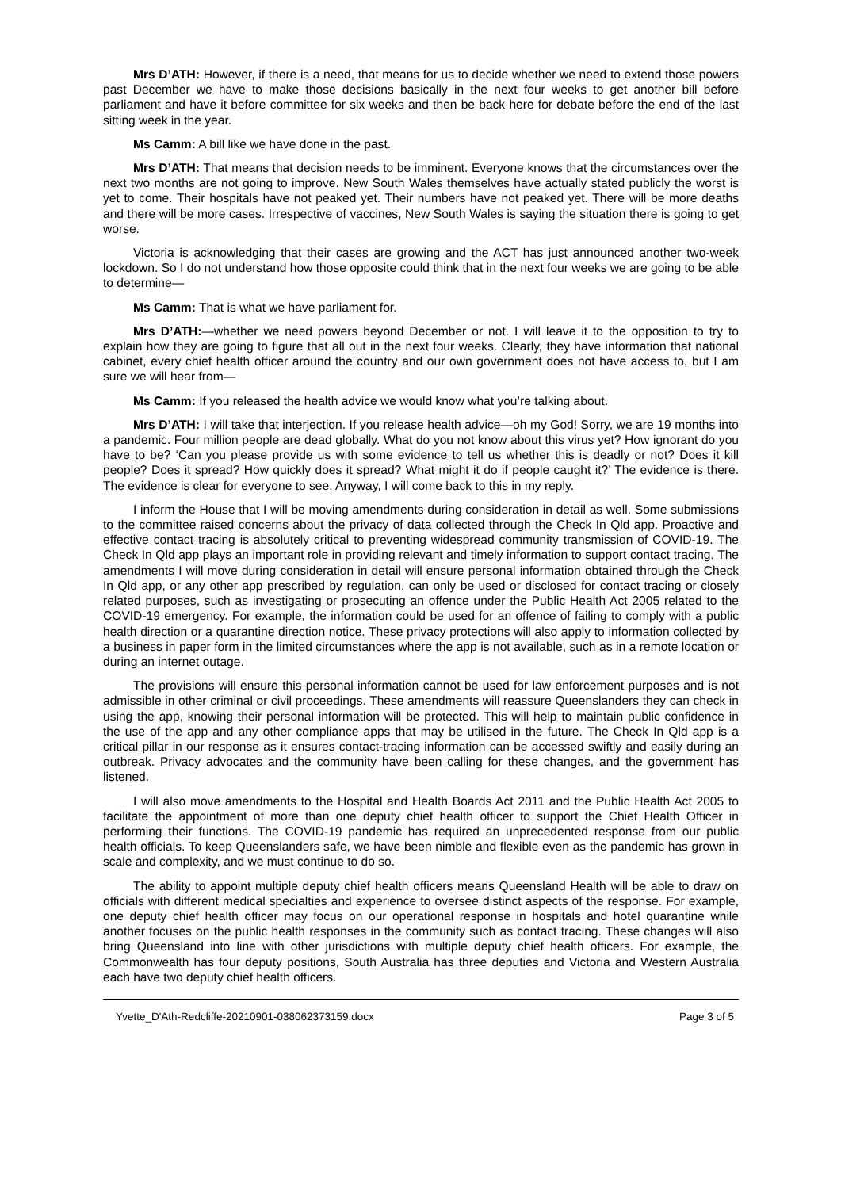Mrs D’ATH: However, if there is a need, that means for us to decide whether we need to extend those powers past December we have to make those decisions basically in the next four weeks to get another bill before parliament and have it before committee for six weeks and then be back here for debate before the end of the last sitting week in the year.
Ms Camm: A bill like we have done in the past.
Mrs D’ATH: That means that decision needs to be imminent. Everyone knows that the circumstances over the next two months are not going to improve. New South Wales themselves have actually stated publicly the worst is yet to come. Their hospitals have not peaked yet. Their numbers have not peaked yet. There will be more deaths and there will be more cases. Irrespective of vaccines, New South Wales is saying the situation there is going to get worse.
Victoria is acknowledging that their cases are growing and the ACT has just announced another two-week lockdown. So I do not understand how those opposite could think that in the next four weeks we are going to be able to determine—
Ms Camm: That is what we have parliament for.
Mrs D’ATH:—whether we need powers beyond December or not. I will leave it to the opposition to try to explain how they are going to figure that all out in the next four weeks. Clearly, they have information that national cabinet, every chief health officer around the country and our own government does not have access to, but I am sure we will hear from—
Ms Camm: If you released the health advice we would know what you’re talking about.
Mrs D’ATH: I will take that interjection. If you release health advice—oh my God! Sorry, we are 19 months into a pandemic. Four million people are dead globally. What do you not know about this virus yet? How ignorant do you have to be? ‘Can you please provide us with some evidence to tell us whether this is deadly or not? Does it kill people? Does it spread? How quickly does it spread? What might it do if people caught it?’ The evidence is there. The evidence is clear for everyone to see. Anyway, I will come back to this in my reply.
I inform the House that I will be moving amendments during consideration in detail as well. Some submissions to the committee raised concerns about the privacy of data collected through the Check In Qld app. Proactive and effective contact tracing is absolutely critical to preventing widespread community transmission of COVID-19. The Check In Qld app plays an important role in providing relevant and timely information to support contact tracing. The amendments I will move during consideration in detail will ensure personal information obtained through the Check In Qld app, or any other app prescribed by regulation, can only be used or disclosed for contact tracing or closely related purposes, such as investigating or prosecuting an offence under the Public Health Act 2005 related to the COVID-19 emergency. For example, the information could be used for an offence of failing to comply with a public health direction or a quarantine direction notice. These privacy protections will also apply to information collected by a business in paper form in the limited circumstances where the app is not available, such as in a remote location or during an internet outage.
The provisions will ensure this personal information cannot be used for law enforcement purposes and is not admissible in other criminal or civil proceedings. These amendments will reassure Queenslanders they can check in using the app, knowing their personal information will be protected. This will help to maintain public confidence in the use of the app and any other compliance apps that may be utilised in the future. The Check In Qld app is a critical pillar in our response as it ensures contact-tracing information can be accessed swiftly and easily during an outbreak. Privacy advocates and the community have been calling for these changes, and the government has listened.
I will also move amendments to the Hospital and Health Boards Act 2011 and the Public Health Act 2005 to facilitate the appointment of more than one deputy chief health officer to support the Chief Health Officer in performing their functions. The COVID-19 pandemic has required an unprecedented response from our public health officials. To keep Queenslanders safe, we have been nimble and flexible even as the pandemic has grown in scale and complexity, and we must continue to do so.
The ability to appoint multiple deputy chief health officers means Queensland Health will be able to draw on officials with different medical specialties and experience to oversee distinct aspects of the response. For example, one deputy chief health officer may focus on our operational response in hospitals and hotel quarantine while another focuses on the public health responses in the community such as contact tracing. These changes will also bring Queensland into line with other jurisdictions with multiple deputy chief health officers. For example, the Commonwealth has four deputy positions, South Australia has three deputies and Victoria and Western Australia each have two deputy chief health officers.
Yvette_D'Ath-Redcliffe-20210901-038062373159.docx Page 3 of 5